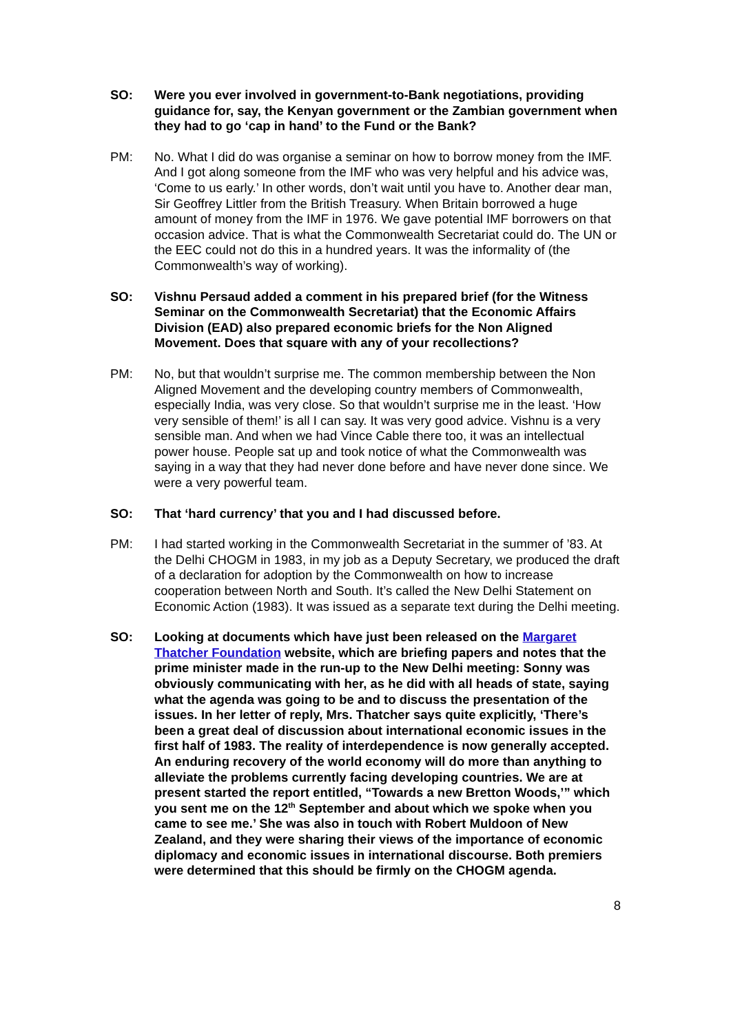SO: Were you ever involved in government-to-Bank negotiations, providing guidance for, say, the Kenyan government or the Zambian government when they had to go ‘cap in hand’ to the Fund or the Bank?
PM: No. What I did do was organise a seminar on how to borrow money from the IMF. And I got along someone from the IMF who was very helpful and his advice was, ‘Come to us early.’ In other words, don’t wait until you have to. Another dear man, Sir Geoffrey Littler from the British Treasury. When Britain borrowed a huge amount of money from the IMF in 1976. We gave potential IMF borrowers on that occasion advice. That is what the Commonwealth Secretariat could do. The UN or the EEC could not do this in a hundred years. It was the informality of (the Commonwealth’s way of working).
SO: Vishnu Persaud added a comment in his prepared brief (for the Witness Seminar on the Commonwealth Secretariat) that the Economic Affairs Division (EAD) also prepared economic briefs for the Non Aligned Movement. Does that square with any of your recollections?
PM: No, but that wouldn’t surprise me. The common membership between the Non Aligned Movement and the developing country members of Commonwealth, especially India, was very close. So that wouldn’t surprise me in the least. ‘How very sensible of them!’ is all I can say. It was very good advice. Vishnu is a very sensible man. And when we had Vince Cable there too, it was an intellectual power house. People sat up and took notice of what the Commonwealth was saying in a way that they had never done before and have never done since. We were a very powerful team.
SO: That ‘hard currency’ that you and I had discussed before.
PM: I had started working in the Commonwealth Secretariat in the summer of ’83. At the Delhi CHOGM in 1983, in my job as a Deputy Secretary, we produced the draft of a declaration for adoption by the Commonwealth on how to increase cooperation between North and South. It’s called the New Delhi Statement on Economic Action (1983). It was issued as a separate text during the Delhi meeting.
SO: Looking at documents which have just been released on the Margaret Thatcher Foundation website, which are briefing papers and notes that the prime minister made in the run-up to the New Delhi meeting: Sonny was obviously communicating with her, as he did with all heads of state, saying what the agenda was going to be and to discuss the presentation of the issues. In her letter of reply, Mrs. Thatcher says quite explicitly, ‘There’s been a great deal of discussion about international economic issues in the first half of 1983. The reality of interdependence is now generally accepted. An enduring recovery of the world economy will do more than anything to alleviate the problems currently facing developing countries. We are at present started the report entitled, “Towards a new Bretton Woods,’” which you sent me on the 12<sup>th</sup> September and about which we spoke when you came to see me.’ She was also in touch with Robert Muldoon of New Zealand, and they were sharing their views of the importance of economic diplomacy and economic issues in international discourse. Both premiers were determined that this should be firmly on the CHOGM agenda.
8